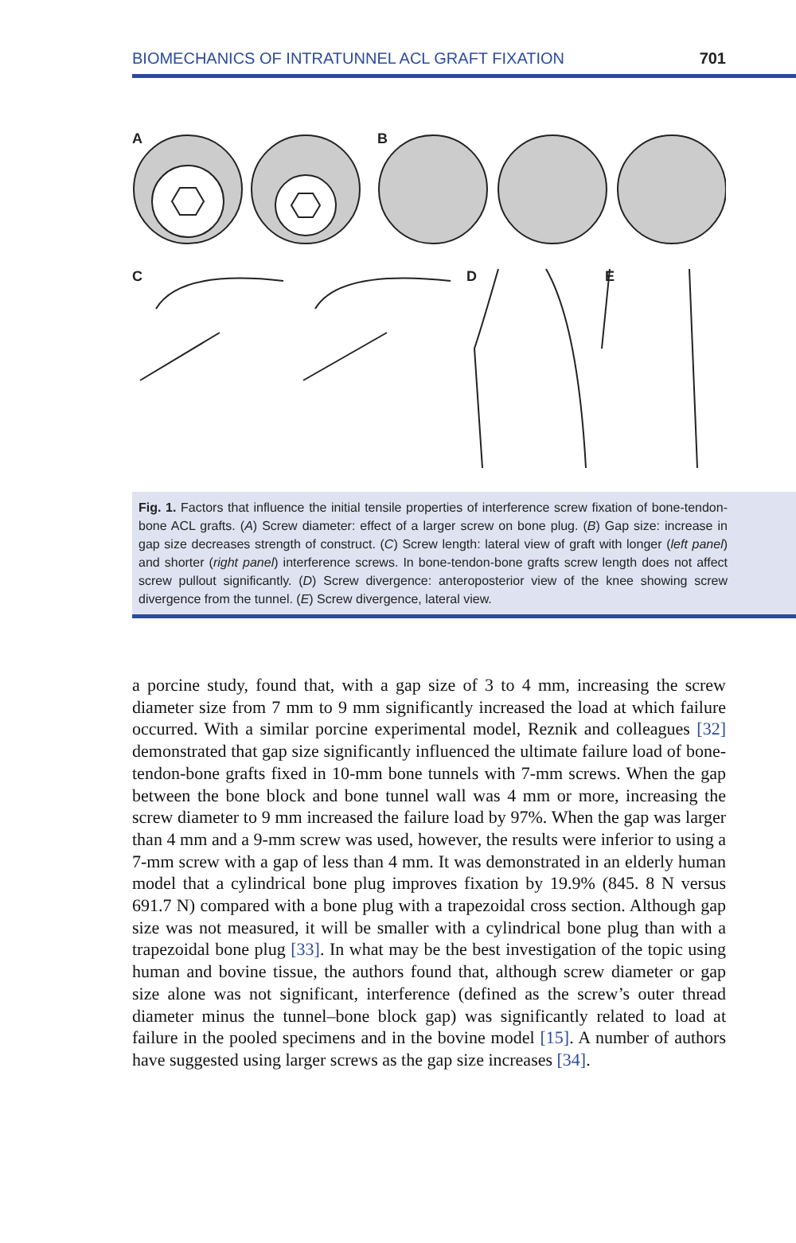BIOMECHANICS OF INTRATUNNEL ACL GRAFT FIXATION 701
A
B
C
D
E
Fig. 1. Factors that influence the initial tensile properties of interference screw fixation of bone-tendon-bone ACL grafts. (A) Screw diameter: effect of a larger screw on bone plug. (B) Gap size: increase in gap size decreases strength of construct. (C) Screw length: lateral view of graft with longer (left panel) and shorter (right panel) interference screws. In bone-tendon-bone grafts screw length does not affect screw pullout significantly. (D) Screw divergence: anteroposterior view of the knee showing screw divergence from the tunnel. (E) Screw divergence, lateral view.
a porcine study, found that, with a gap size of 3 to 4 mm, increasing the screw diameter size from 7 mm to 9 mm significantly increased the load at which failure occurred. With a similar porcine experimental model, Reznik and colleagues [32] demonstrated that gap size significantly influenced the ultimate failure load of bone-tendon-bone grafts fixed in 10-mm bone tunnels with 7-mm screws. When the gap between the bone block and bone tunnel wall was 4 mm or more, increasing the screw diameter to 9 mm increased the failure load by 97%. When the gap was larger than 4 mm and a 9-mm screw was used, however, the results were inferior to using a 7-mm screw with a gap of less than 4 mm. It was demonstrated in an elderly human model that a cylindrical bone plug improves fixation by 19.9% (845. 8 N versus 691.7 N) compared with a bone plug with a trapezoidal cross section. Although gap size was not measured, it will be smaller with a cylindrical bone plug than with a trapezoidal bone plug [33]. In what may be the best investigation of the topic using human and bovine tissue, the authors found that, although screw diameter or gap size alone was not significant, interference (defined as the screw’s outer thread diameter minus the tunnel–bone block gap) was significantly related to load at failure in the pooled specimens and in the bovine model [15]. A number of authors have suggested using larger screws as the gap size increases [34].